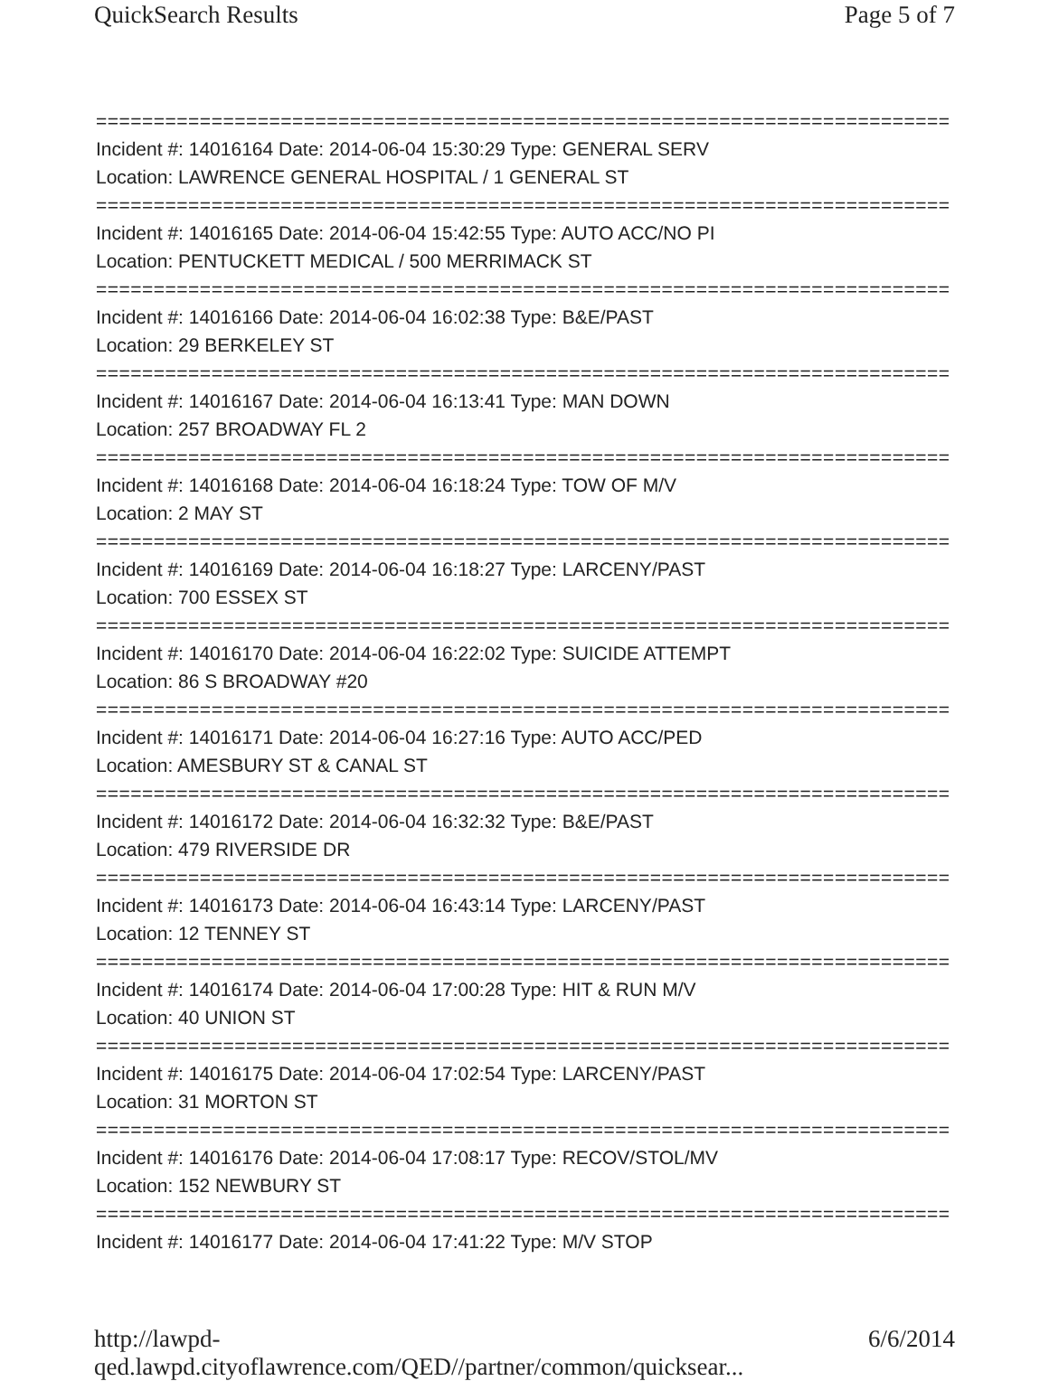QuickSearch Results Page 5 of 7
===========================================================================
Incident #: 14016164 Date: 2014-06-04 15:30:29 Type: GENERAL SERV
Location: LAWRENCE GENERAL HOSPITAL / 1 GENERAL ST
===========================================================================
Incident #: 14016165 Date: 2014-06-04 15:42:55 Type: AUTO ACC/NO PI
Location: PENTUCKETT MEDICAL / 500 MERRIMACK ST
===========================================================================
Incident #: 14016166 Date: 2014-06-04 16:02:38 Type: B&E/PAST
Location: 29 BERKELEY ST
===========================================================================
Incident #: 14016167 Date: 2014-06-04 16:13:41 Type: MAN DOWN
Location: 257 BROADWAY FL 2
===========================================================================
Incident #: 14016168 Date: 2014-06-04 16:18:24 Type: TOW OF M/V
Location: 2 MAY ST
===========================================================================
Incident #: 14016169 Date: 2014-06-04 16:18:27 Type: LARCENY/PAST
Location: 700 ESSEX ST
===========================================================================
Incident #: 14016170 Date: 2014-06-04 16:22:02 Type: SUICIDE ATTEMPT
Location: 86 S BROADWAY #20
===========================================================================
Incident #: 14016171 Date: 2014-06-04 16:27:16 Type: AUTO ACC/PED
Location: AMESBURY ST & CANAL ST
===========================================================================
Incident #: 14016172 Date: 2014-06-04 16:32:32 Type: B&E/PAST
Location: 479 RIVERSIDE DR
===========================================================================
Incident #: 14016173 Date: 2014-06-04 16:43:14 Type: LARCENY/PAST
Location: 12 TENNEY ST
===========================================================================
Incident #: 14016174 Date: 2014-06-04 17:00:28 Type: HIT & RUN M/V
Location: 40 UNION ST
===========================================================================
Incident #: 14016175 Date: 2014-06-04 17:02:54 Type: LARCENY/PAST
Location: 31 MORTON ST
===========================================================================
Incident #: 14016176 Date: 2014-06-04 17:08:17 Type: RECOV/STOL/MV
Location: 152 NEWBURY ST
===========================================================================
Incident #: 14016177 Date: 2014-06-04 17:41:22 Type: M/V STOP
http://lawpd-qed.lawpd.cityoflawrence.com/QED//partner/common/quicksear... 6/6/2014